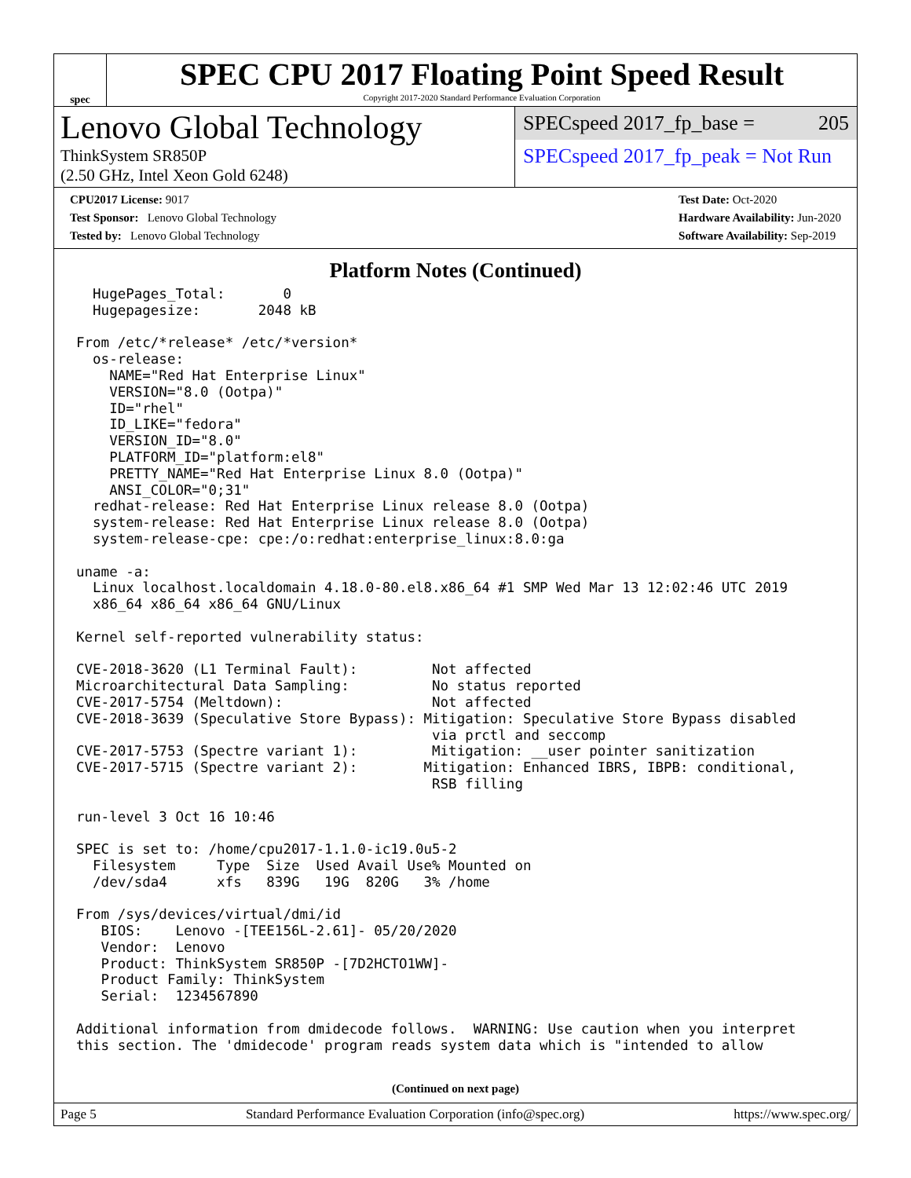spec
SPEC CPU 2017 Floating Point Speed Result
Copyright 2017-2020 Standard Performance Evaluation Corporation
Lenovo Global Technology
ThinkSystem SR850P
(2.50 GHz, Intel Xeon Gold 6248)
SPECspeed 2017_fp_base = 205
SPECspeed 2017_fp_peak = Not Run
CPU2017 License: 9017
Test Sponsor: Lenovo Global Technology
Tested by: Lenovo Global Technology
Test Date: Oct-2020
Hardware Availability: Jun-2020
Software Availability: Sep-2019
Platform Notes (Continued)
  HugePages_Total:       0
  Hugepagesize:       2048 kB

From /etc/*release* /etc/*version*
  os-release:
    NAME="Red Hat Enterprise Linux"
    VERSION="8.0 (Ootpa)"
    ID="rhel"
    ID_LIKE="fedora"
    VERSION_ID="8.0"
    PLATFORM_ID="platform:el8"
    PRETTY_NAME="Red Hat Enterprise Linux 8.0 (Ootpa)"
    ANSI_COLOR="0;31"
  redhat-release: Red Hat Enterprise Linux release 8.0 (Ootpa)
  system-release: Red Hat Enterprise Linux release 8.0 (Ootpa)
  system-release-cpe: cpe:/o:redhat:enterprise_linux:8.0:ga

uname -a:
  Linux localhost.localdomain 4.18.0-80.el8.x86_64 #1 SMP Wed Mar 13 12:02:46 UTC 2019
  x86_64 x86_64 x86_64 GNU/Linux

Kernel self-reported vulnerability status:

CVE-2018-3620 (L1 Terminal Fault):         Not affected
Microarchitectural Data Sampling:          No status reported
CVE-2017-5754 (Meltdown):                  Not affected
CVE-2018-3639 (Speculative Store Bypass): Mitigation: Speculative Store Bypass disabled
                                           via prctl and seccomp
CVE-2017-5753 (Spectre variant 1):         Mitigation: __user pointer sanitization
CVE-2017-5715 (Spectre variant 2):        Mitigation: Enhanced IBRS, IBPB: conditional,
                                           RSB filling

run-level 3 Oct 16 10:46

SPEC is set to: /home/cpu2017-1.1.0-ic19.0u5-2
  Filesystem     Type  Size  Used Avail Use% Mounted on
  /dev/sda4      xfs   839G   19G  820G   3% /home

From /sys/devices/virtual/dmi/id
   BIOS:    Lenovo -[TEE156L-2.61]- 05/20/2020
   Vendor:  Lenovo
   Product: ThinkSystem SR850P -[7D2HCTO1WW]-
   Product Family: ThinkSystem
   Serial:  1234567890

Additional information from dmidecode follows.  WARNING: Use caution when you interpret
this section. The 'dmidecode' program reads system data which is "intended to allow
(Continued on next page)
Page 5 Standard Performance Evaluation Corporation (info@spec.org) https://www.spec.org/